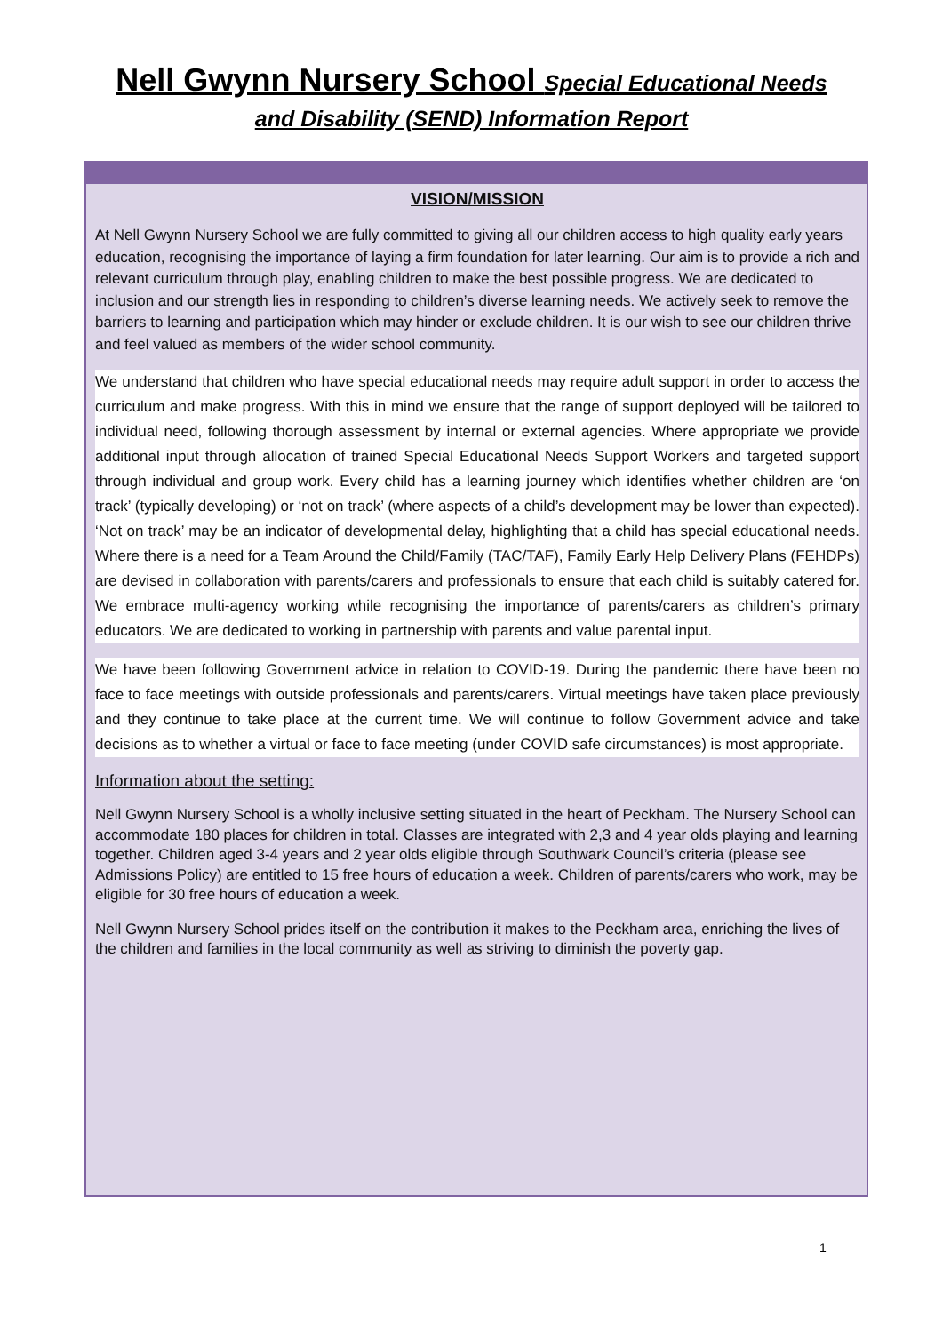Nell Gwynn Nursery School Special Educational Needs
and Disability (SEND) Information Report
VISION/MISSION
At Nell Gwynn Nursery School we are fully committed to giving all our children access to high quality early years education, recognising the importance of laying a firm foundation for later learning. Our aim is to provide a rich and relevant curriculum through play, enabling children to make the best possible progress. We are dedicated to inclusion and our strength lies in responding to children’s diverse learning needs. We actively seek to remove the barriers to learning and participation which may hinder or exclude children. It is our wish to see our children thrive and feel valued as members of the wider school community.
We understand that children who have special educational needs may require adult support in order to access the curriculum and make progress. With this in mind we ensure that the range of support deployed will be tailored to individual need, following thorough assessment by internal or external agencies. Where appropriate we provide additional input through allocation of trained Special Educational Needs Support Workers and targeted support through individual and group work. Every child has a learning journey which identifies whether children are ‘on track’ (typically developing) or ‘not on track’ (where aspects of a child’s development may be lower than expected). ‘Not on track’ may be an indicator of developmental delay, highlighting that a child has special educational needs. Where there is a need for a Team Around the Child/Family (TAC/TAF), Family Early Help Delivery Plans (FEHDPs) are devised in collaboration with parents/carers and professionals to ensure that each child is suitably catered for. We embrace multi-agency working while recognising the importance of parents/carers as children’s primary educators. We are dedicated to working in partnership with parents and value parental input.
We have been following Government advice in relation to COVID-19. During the pandemic there have been no face to face meetings with outside professionals and parents/carers. Virtual meetings have taken place previously and they continue to take place at the current time. We will continue to follow Government advice and take decisions as to whether a virtual or face to face meeting (under COVID safe circumstances) is most appropriate.
Information about the setting:
Nell Gwynn Nursery School is a wholly inclusive setting situated in the heart of Peckham. The Nursery School can accommodate 180 places for children in total. Classes are integrated with 2,3 and 4 year olds playing and learning together. Children aged 3-4 years and 2 year olds eligible through Southwark Council’s criteria (please see Admissions Policy) are entitled to 15 free hours of education a week. Children of parents/carers who work, may be eligible for 30 free hours of education a week.
Nell Gwynn Nursery School prides itself on the contribution it makes to the Peckham area, enriching the lives of the children and families in the local community as well as striving to diminish the poverty gap.
1